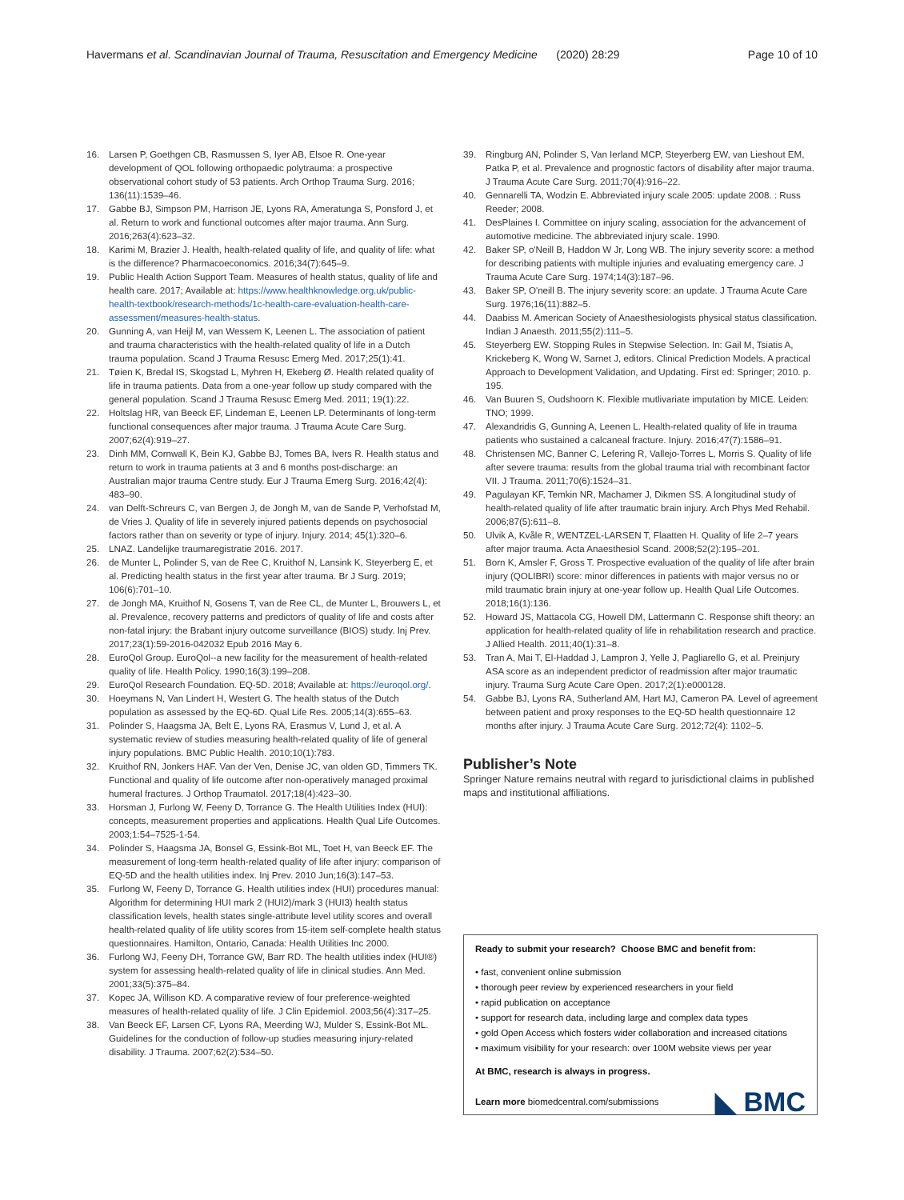Havermans et al. Scandinavian Journal of Trauma, Resuscitation and Emergency Medicine (2020) 28:29 Page 10 of 10
16. Larsen P, Goethgen CB, Rasmussen S, Iyer AB, Elsoe R. One-year development of QOL following orthopaedic polytrauma: a prospective observational cohort study of 53 patients. Arch Orthop Trauma Surg. 2016; 136(11):1539–46.
17. Gabbe BJ, Simpson PM, Harrison JE, Lyons RA, Ameratunga S, Ponsford J, et al. Return to work and functional outcomes after major trauma. Ann Surg. 2016;263(4):623–32.
18. Karimi M, Brazier J. Health, health-related quality of life, and quality of life: what is the difference? Pharmacoeconomics. 2016;34(7):645–9.
19. Public Health Action Support Team. Measures of health status, quality of life and health care. 2017; Available at: https://www.healthknowledge.org.uk/public-health-textbook/research-methods/1c-health-care-evaluation-health-care-assessment/measures-health-status.
20. Gunning A, van Heijl M, van Wessem K, Leenen L. The association of patient and trauma characteristics with the health-related quality of life in a Dutch trauma population. Scand J Trauma Resusc Emerg Med. 2017;25(1):41.
21. Tøien K, Bredal IS, Skogstad L, Myhren H, Ekeberg Ø. Health related quality of life in trauma patients. Data from a one-year follow up study compared with the general population. Scand J Trauma Resusc Emerg Med. 2011; 19(1):22.
22. Holtslag HR, van Beeck EF, Lindeman E, Leenen LP. Determinants of long-term functional consequences after major trauma. J Trauma Acute Care Surg. 2007;62(4):919–27.
23. Dinh MM, Cornwall K, Bein KJ, Gabbe BJ, Tomes BA, Ivers R. Health status and return to work in trauma patients at 3 and 6 months post-discharge: an Australian major trauma Centre study. Eur J Trauma Emerg Surg. 2016;42(4): 483–90.
24. van Delft-Schreurs C, van Bergen J, de Jongh M, van de Sande P, Verhofstad M, de Vries J. Quality of life in severely injured patients depends on psychosocial factors rather than on severity or type of injury. Injury. 2014; 45(1):320–6.
25. LNAZ. Landelijke traumaregistratie 2016. 2017.
26. de Munter L, Polinder S, van de Ree C, Kruithof N, Lansink K, Steyerberg E, et al. Predicting health status in the first year after trauma. Br J Surg. 2019; 106(6):701–10.
27. de Jongh MA, Kruithof N, Gosens T, van de Ree CL, de Munter L, Brouwers L, et al. Prevalence, recovery patterns and predictors of quality of life and costs after non-fatal injury: the Brabant injury outcome surveillance (BIOS) study. Inj Prev. 2017;23(1):59-2016-042032 Epub 2016 May 6.
28. EuroQol Group. EuroQol--a new facility for the measurement of health-related quality of life. Health Policy. 1990;16(3):199–208.
29. EuroQol Research Foundation. EQ-5D. 2018; Available at: https://euroqol.org/.
30. Hoeymans N, Van Lindert H, Westert G. The health status of the Dutch population as assessed by the EQ-6D. Qual Life Res. 2005;14(3):655–63.
31. Polinder S, Haagsma JA, Belt E, Lyons RA, Erasmus V, Lund J, et al. A systematic review of studies measuring health-related quality of life of general injury populations. BMC Public Health. 2010;10(1):783.
32. Kruithof RN, Jonkers HAF. Van der Ven, Denise JC, van olden GD, Timmers TK. Functional and quality of life outcome after non-operatively managed proximal humeral fractures. J Orthop Traumatol. 2017;18(4):423–30.
33. Horsman J, Furlong W, Feeny D, Torrance G. The Health Utilities Index (HUI): concepts, measurement properties and applications. Health Qual Life Outcomes. 2003;1:54–7525-1-54.
34. Polinder S, Haagsma JA, Bonsel G, Essink-Bot ML, Toet H, van Beeck EF. The measurement of long-term health-related quality of life after injury: comparison of EQ-5D and the health utilities index. Inj Prev. 2010 Jun;16(3):147–53.
35. Furlong W, Feeny D, Torrance G. Health utilities index (HUI) procedures manual: Algorithm for determining HUI mark 2 (HUI2)/mark 3 (HUI3) health status classification levels, health states single-attribute level utility scores and overall health-related quality of life utility scores from 15-item self-complete health status questionnaires. Hamilton, Ontario, Canada: Health Utilities Inc 2000.
36. Furlong WJ, Feeny DH, Torrance GW, Barr RD. The health utilities index (HUI®) system for assessing health-related quality of life in clinical studies. Ann Med. 2001;33(5):375–84.
37. Kopec JA, Willison KD. A comparative review of four preference-weighted measures of health-related quality of life. J Clin Epidemiol. 2003;56(4):317–25.
38. Van Beeck EF, Larsen CF, Lyons RA, Meerding WJ, Mulder S, Essink-Bot ML. Guidelines for the conduction of follow-up studies measuring injury-related disability. J Trauma. 2007;62(2):534–50.
39. Ringburg AN, Polinder S, Van Ierland MCP, Steyerberg EW, van Lieshout EM, Patka P, et al. Prevalence and prognostic factors of disability after major trauma. J Trauma Acute Care Surg. 2011;70(4):916–22.
40. Gennarelli TA, Wodzin E. Abbreviated injury scale 2005: update 2008. : Russ Reeder; 2008.
41. DesPlaines I. Committee on injury scaling, association for the advancement of automotive medicine. The abbreviated injury scale. 1990.
42. Baker SP, o'Neill B, Haddon W Jr, Long WB. The injury severity score: a method for describing patients with multiple injuries and evaluating emergency care. J Trauma Acute Care Surg. 1974;14(3):187–96.
43. Baker SP, O'neill B. The injury severity score: an update. J Trauma Acute Care Surg. 1976;16(11):882–5.
44. Daabiss M. American Society of Anaesthesiologists physical status classification. Indian J Anaesth. 2011;55(2):111–5.
45. Steyerberg EW. Stopping Rules in Stepwise Selection. In: Gail M, Tsiatis A, Krickeberg K, Wong W, Sarnet J, editors. Clinical Prediction Models. A practical Approach to Development Validation, and Updating. First ed: Springer; 2010. p. 195.
46. Van Buuren S, Oudshoorn K. Flexible mutlivariate imputation by MICE. Leiden: TNO; 1999.
47. Alexandridis G, Gunning A, Leenen L. Health-related quality of life in trauma patients who sustained a calcaneal fracture. Injury. 2016;47(7):1586–91.
48. Christensen MC, Banner C, Lefering R, Vallejo-Torres L, Morris S. Quality of life after severe trauma: results from the global trauma trial with recombinant factor VII. J Trauma. 2011;70(6):1524–31.
49. Pagulayan KF, Temkin NR, Machamer J, Dikmen SS. A longitudinal study of health-related quality of life after traumatic brain injury. Arch Phys Med Rehabil. 2006;87(5):611–8.
50. Ulvik A, Kvåle R, WENTZEL-LARSEN T, Flaatten H. Quality of life 2–7 years after major trauma. Acta Anaesthesiol Scand. 2008;52(2):195–201.
51. Born K, Amsler F, Gross T. Prospective evaluation of the quality of life after brain injury (QOLIBRI) score: minor differences in patients with major versus no or mild traumatic brain injury at one-year follow up. Health Qual Life Outcomes. 2018;16(1):136.
52. Howard JS, Mattacola CG, Howell DM, Lattermann C. Response shift theory: an application for health-related quality of life in rehabilitation research and practice. J Allied Health. 2011;40(1):31–8.
53. Tran A, Mai T, El-Haddad J, Lampron J, Yelle J, Pagliarello G, et al. Preinjury ASA score as an independent predictor of readmission after major traumatic injury. Trauma Surg Acute Care Open. 2017;2(1):e000128.
54. Gabbe BJ, Lyons RA, Sutherland AM, Hart MJ, Cameron PA. Level of agreement between patient and proxy responses to the EQ-5D health questionnaire 12 months after injury. J Trauma Acute Care Surg. 2012;72(4): 1102–5.
Publisher’s Note
Springer Nature remains neutral with regard to jurisdictional claims in published maps and institutional affiliations.
Ready to submit your research? Choose BMC and benefit from:
• fast, convenient online submission
• thorough peer review by experienced researchers in your field
• rapid publication on acceptance
• support for research data, including large and complex data types
• gold Open Access which fosters wider collaboration and increased citations
• maximum visibility for your research: over 100M website views per year
At BMC, research is always in progress.
Learn more biomedcentral.com/submissions
◣ BMC